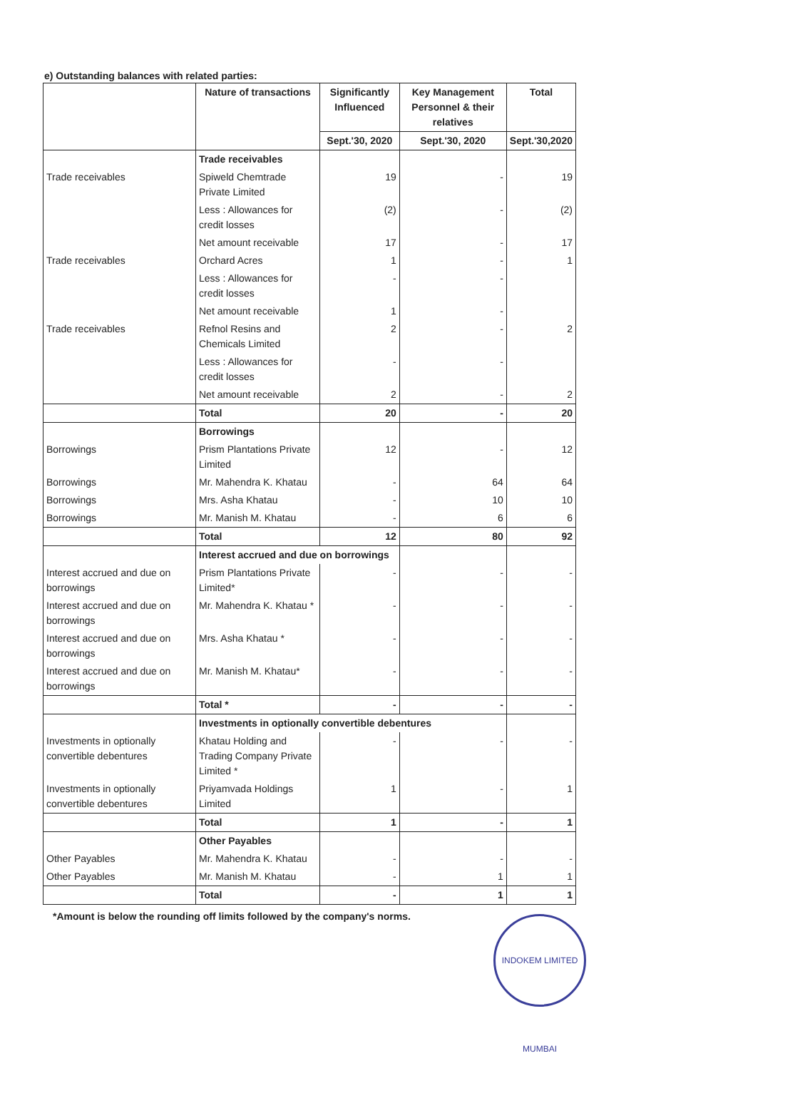e) Outstanding balances with related parties:
| | Nature of transactions | Significantly Influenced | Key Management Personnel & their relatives | Total |
| --- | --- | --- | --- | --- |
| | | Sept.'30, 2020 | Sept.'30, 2020 | Sept.'30,2020 |
| | Trade receivables | | | |
| Trade receivables | Spiweld Chemtrade Private Limited | 19 | - | 19 |
| | Less : Allowances for credit losses | (2) | - | (2) |
| | Net amount receivable | 17 | - | 17 |
| Trade receivables | Orchard Acres | 1 | - | 1 |
| | Less : Allowances for credit losses | - | - | |
| | Net amount receivable | 1 | - | |
| Trade receivables | Refnol Resins and Chemicals Limited | 2 | - | 2 |
| | Less : Allowances for credit losses | - | - | |
| | Net amount receivable | 2 | - | 2 |
| | Total | 20 | - | 20 |
| | Borrowings | | | |
| Borrowings | Prism Plantations Private Limited | 12 | - | 12 |
| Borrowings | Mr. Mahendra K. Khatau | - | 64 | 64 |
| Borrowings | Mrs. Asha Khatau | - | 10 | 10 |
| Borrowings | Mr. Manish M. Khatau | - | 6 | 6 |
| | Total | 12 | 80 | 92 |
| | Interest accrued and due on borrowings | | | |
| Interest accrued and due on borrowings | Prism Plantations Private Limited* | - | - | - |
| Interest accrued and due on borrowings | Mr. Mahendra K. Khatau * | - | - | - |
| Interest accrued and due on borrowings | Mrs. Asha Khatau * | - | - | - |
| Interest accrued and due on borrowings | Mr. Manish M. Khatau* | - | - | - |
| | Total * | - | - | - |
| | Investments in optionally convertible debentures | | | |
| Investments in optionally convertible debentures | Khatau Holding and Trading Company Private Limited * | - | - | - |
| Investments in optionally convertible debentures | Priyamvada Holdings Limited | 1 | - | 1 |
| | Total | 1 | - | 1 |
| | Other Payables | | | |
| Other Payables | Mr. Mahendra K. Khatau | - | - | - |
| Other Payables | Mr. Manish M. Khatau | - | 1 | 1 |
| | Total | - | 1 | 1 |
*Amount is below the rounding off limits followed by the company's norms.
INDOKEM LIMITED MUMBAI